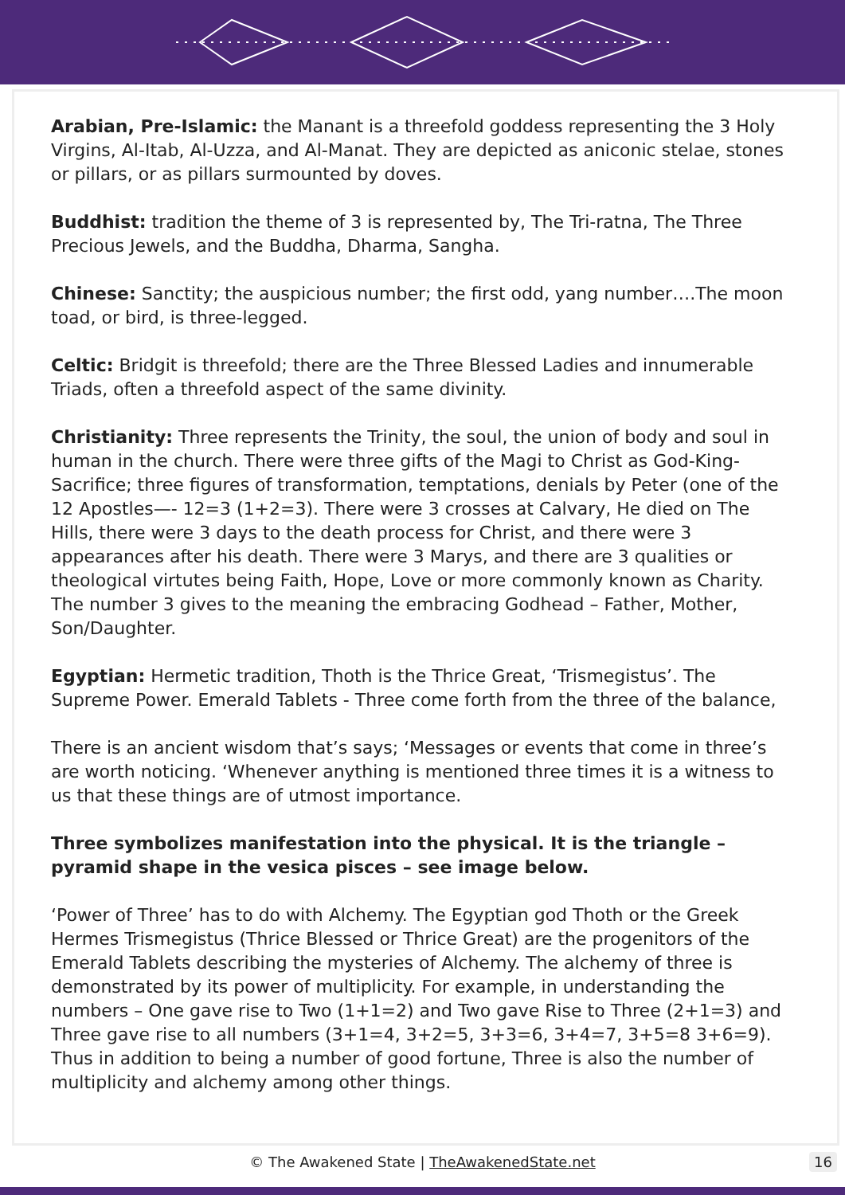Arabian, Pre-Islamic: the Manant is a threefold goddess representing the 3 Holy Virgins, Al-Itab, Al-Uzza, and Al-Manat. They are depicted as aniconic stelae, stones or pillars, or as pillars surmounted by doves.
Buddhist: tradition the theme of 3 is represented by, The Tri-ratna, The Three Precious Jewels, and the Buddha, Dharma, Sangha.
Chinese: Sanctity; the auspicious number; the first odd, yang number….The moon toad, or bird, is three-legged.
Celtic: Bridgit is threefold; there are the Three Blessed Ladies and innumerable Triads, often a threefold aspect of the same divinity.
Christianity: Three represents the Trinity, the soul, the union of body and soul in human in the church. There were three gifts of the Magi to Christ as God-King-Sacrifice; three figures of transformation, temptations, denials by Peter (one of the 12 Apostles—- 12=3 (1+2=3). There were 3 crosses at Calvary, He died on The Hills, there were 3 days to the death process for Christ, and there were 3 appearances after his death. There were 3 Marys, and there are 3 qualities or theological virtutes being Faith, Hope, Love or more commonly known as Charity. The number 3 gives to the meaning the embracing Godhead – Father, Mother, Son/Daughter.
Egyptian: Hermetic tradition, Thoth is the Thrice Great, ‘Trismegistus’. The Supreme Power. Emerald Tablets - Three come forth from the three of the balance,
There is an ancient wisdom that’s says; ‘Messages or events that come in three’s are worth noticing. ‘Whenever anything is mentioned three times it is a witness to us that these things are of utmost importance.
Three symbolizes manifestation into the physical. It is the triangle – pyramid shape in the vesica pisces – see image below.
‘Power of Three’ has to do with Alchemy. The Egyptian god Thoth or the Greek Hermes Trismegistus (Thrice Blessed or Thrice Great) are the progenitors of the Emerald Tablets describing the mysteries of Alchemy. The alchemy of three is demonstrated by its power of multiplicity. For example, in understanding the numbers – One gave rise to Two (1+1=2) and Two gave Rise to Three (2+1=3) and Three gave rise to all numbers (3+1=4, 3+2=5, 3+3=6, 3+4=7, 3+5=8 3+6=9). Thus in addition to being a number of good fortune, Three is also the number of multiplicity and alchemy among other things.
© The Awakened State | TheAwakenedState.net 16